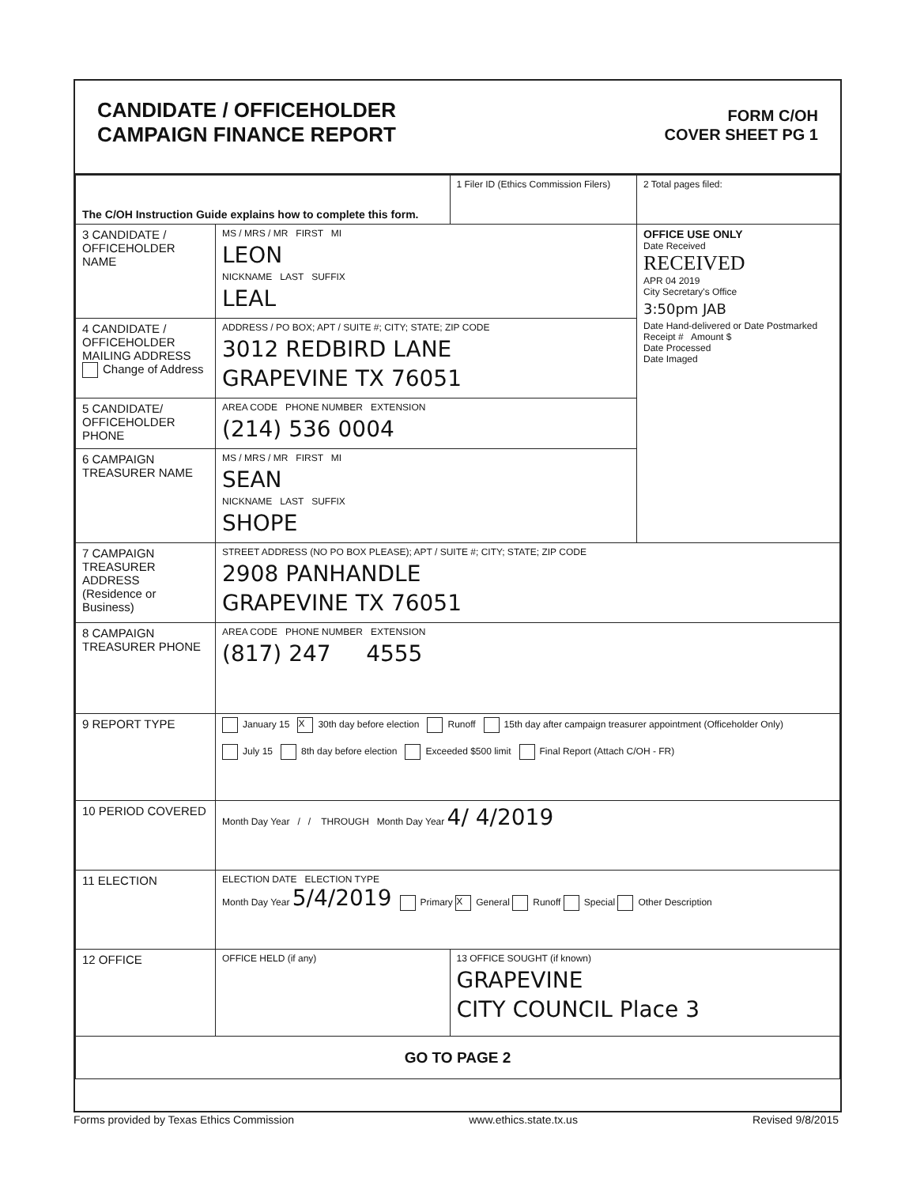CANDIDATE / OFFICEHOLDER
CAMPAIGN FINANCE REPORT
FORM C/OH
COVER SHEET PG 1
| The C/OH Instruction Guide explains how to complete this form. | | 1 Filer ID (Ethics Commission Filers) | 2 Total pages filed: |
| 3 CANDIDATE / OFFICEHOLDER NAME | MS / MRS / MR FIRST MI LEON NICKNAME LAST SUFFIX LEAL | | OFFICE USE ONLY Date Received RECEIVED APR 04 2019 City Secretary's Office 3:50pm JAB Date Hand-delivered or Date Postmarked Receipt # Amount $ Date Processed Date Imaged |
| 4 CANDIDATE / OFFICEHOLDER MAILING ADDRESS Change of Address | ADDRESS / PO BOX; APT / SUITE #; CITY; STATE; ZIP CODE 3012 REDBIRD LANE GRAPEVINE TX 76051 | | |
| 5 CANDIDATE/ OFFICEHOLDER PHONE | AREA CODE PHONE NUMBER EXTENSION (214) 536 0004 | | |
| 6 CAMPAIGN TREASURER NAME | MS / MRS / MR FIRST MI SEAN NICKNAME LAST SUFFIX SHOPE | | |
| 7 CAMPAIGN TREASURER ADDRESS (Residence or Business) | STREET ADDRESS (NO PO BOX PLEASE); APT / SUITE #; CITY; STATE; ZIP CODE 2908 PANHANDLE GRAPEVINE TX 76051 | | |
| 8 CAMPAIGN TREASURER PHONE | AREA CODE PHONE NUMBER EXTENSION (817) 247 4555 | | |
| 9 REPORT TYPE | January 15 X 30th day before election Runoff 15th day after campaign treasurer appointment (Officeholder Only) July 15 8th day before election Exceeded $500 limit Final Report (Attach C/OH - FR) | | |
| 10 PERIOD COVERED | Month Day Year / / THROUGH Month Day Year 4/ 4/2019 | | |
| 11 ELECTION | ELECTION DATE ELECTION TYPE Month Day Year 5/4/2019 Primary X General Runoff Special Other Description | | |
| 12 OFFICE | OFFICE HELD (if any) | 13 OFFICE SOUGHT (if known) GRAPEVINE CITY COUNCIL Place 3 | |
| GO TO PAGE 2 | | | |
Forms provided by Texas Ethics Commission www.ethics.state.tx.us Revised 9/8/2015